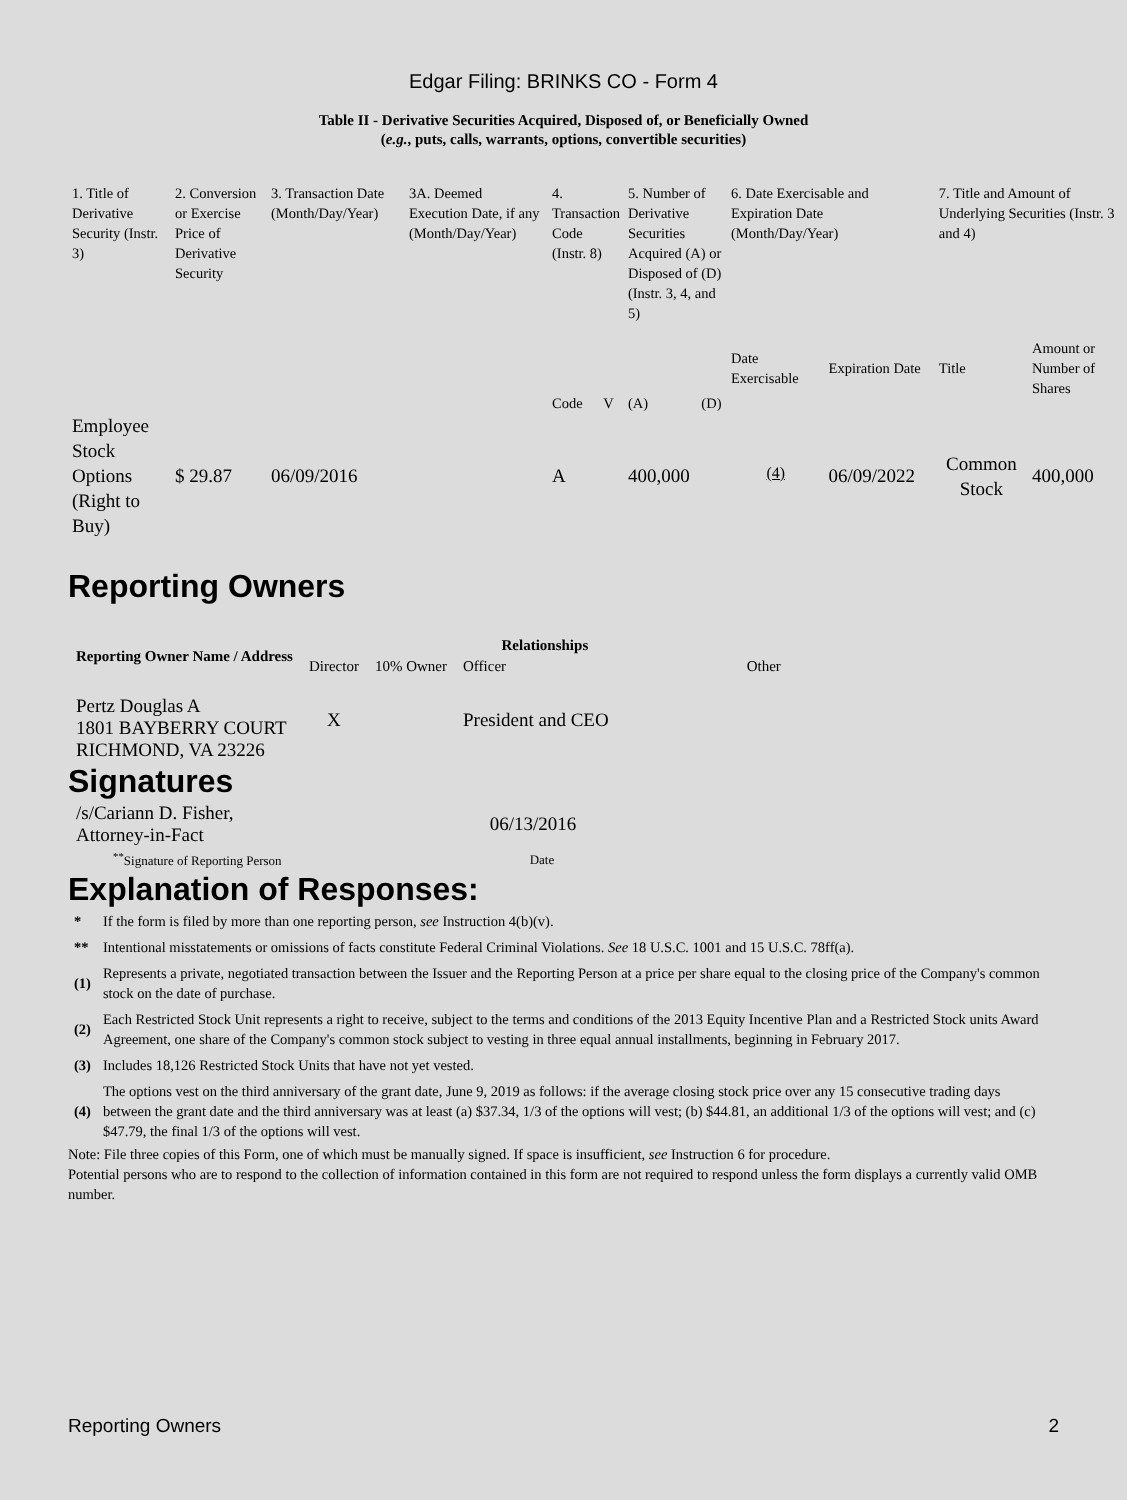Edgar Filing: BRINKS CO - Form 4
Table II - Derivative Securities Acquired, Disposed of, or Beneficially Owned
(e.g., puts, calls, warrants, options, convertible securities)
| 1. Title of Derivative Security (Instr. 3) | 2. Conversion or Exercise Price of Derivative Security | 3. Transaction Date (Month/Day/Year) | 3A. Deemed Execution Date, if any (Month/Day/Year) | 4. Transaction Code (Instr. 8) | | 5. Number of Derivative Securities Acquired (A) or Disposed of (D) (Instr. 3, 4, and 5) | | 6. Date Exercisable and Expiration Date (Month/Day/Year) | | 7. Title and Amount of Underlying Securities (Instr. 3 and 4) | |
| --- | --- | --- | --- | --- | --- | --- | --- | --- | --- | --- | --- |
| | | | | Code | V | (A) | (D) | Date Exercisable | Expiration Date | Title | Amount or Number of Shares |
| Employee Stock Options (Right to Buy) | $ 29.87 | 06/09/2016 | | A | | 400,000 | | <sup>(4)</sup> | 06/09/2022 | Common Stock | 400,000 |
Reporting Owners
| Reporting Owner Name / Address | Relationships | | | |
| --- | --- | --- | --- | --- |
| | Director | 10% Owner | Officer | Other |
| Pertz Douglas A 1801 BAYBERRY COURT RICHMOND, VA 23226 | X | | President and CEO | |
Signatures
| /s/Cariann D. Fisher, Attorney-in-Fact | 06/13/2016 |
| <sup>**</sup> Signature of Reporting Person | Date |
Explanation of Responses:
| * | If the form is filed by more than one reporting person, see Instruction 4(b)(v). |
| ** | Intentional misstatements or omissions of facts constitute Federal Criminal Violations. See 18 U.S.C. 1001 and 15 U.S.C. 78ff(a). |
| (1) | Represents a private, negotiated transaction between the Issuer and the Reporting Person at a price per share equal to the closing price of the Company's common stock on the date of purchase. |
| (2) | Each Restricted Stock Unit represents a right to receive, subject to the terms and conditions of the 2013 Equity Incentive Plan and a Restricted Stock units Award Agreement, one share of the Company's common stock subject to vesting in three equal annual installments, beginning in February 2017. |
| (3) | Includes 18,126 Restricted Stock Units that have not yet vested. |
| (4) | The options vest on the third anniversary of the grant date, June 9, 2019 as follows: if the average closing stock price over any 15 consecutive trading days between the grant date and the third anniversary was at least (a) $37.34, 1/3 of the options will vest; (b) $44.81, an additional 1/3 of the options will vest; and (c) $47.79, the final 1/3 of the options will vest. |
Note: File three copies of this Form, one of which must be manually signed. If space is insufficient, see Instruction 6 for procedure.
Potential persons who are to respond to the collection of information contained in this form are not required to respond unless the form displays a currently valid OMB number.
Reporting Owners 2